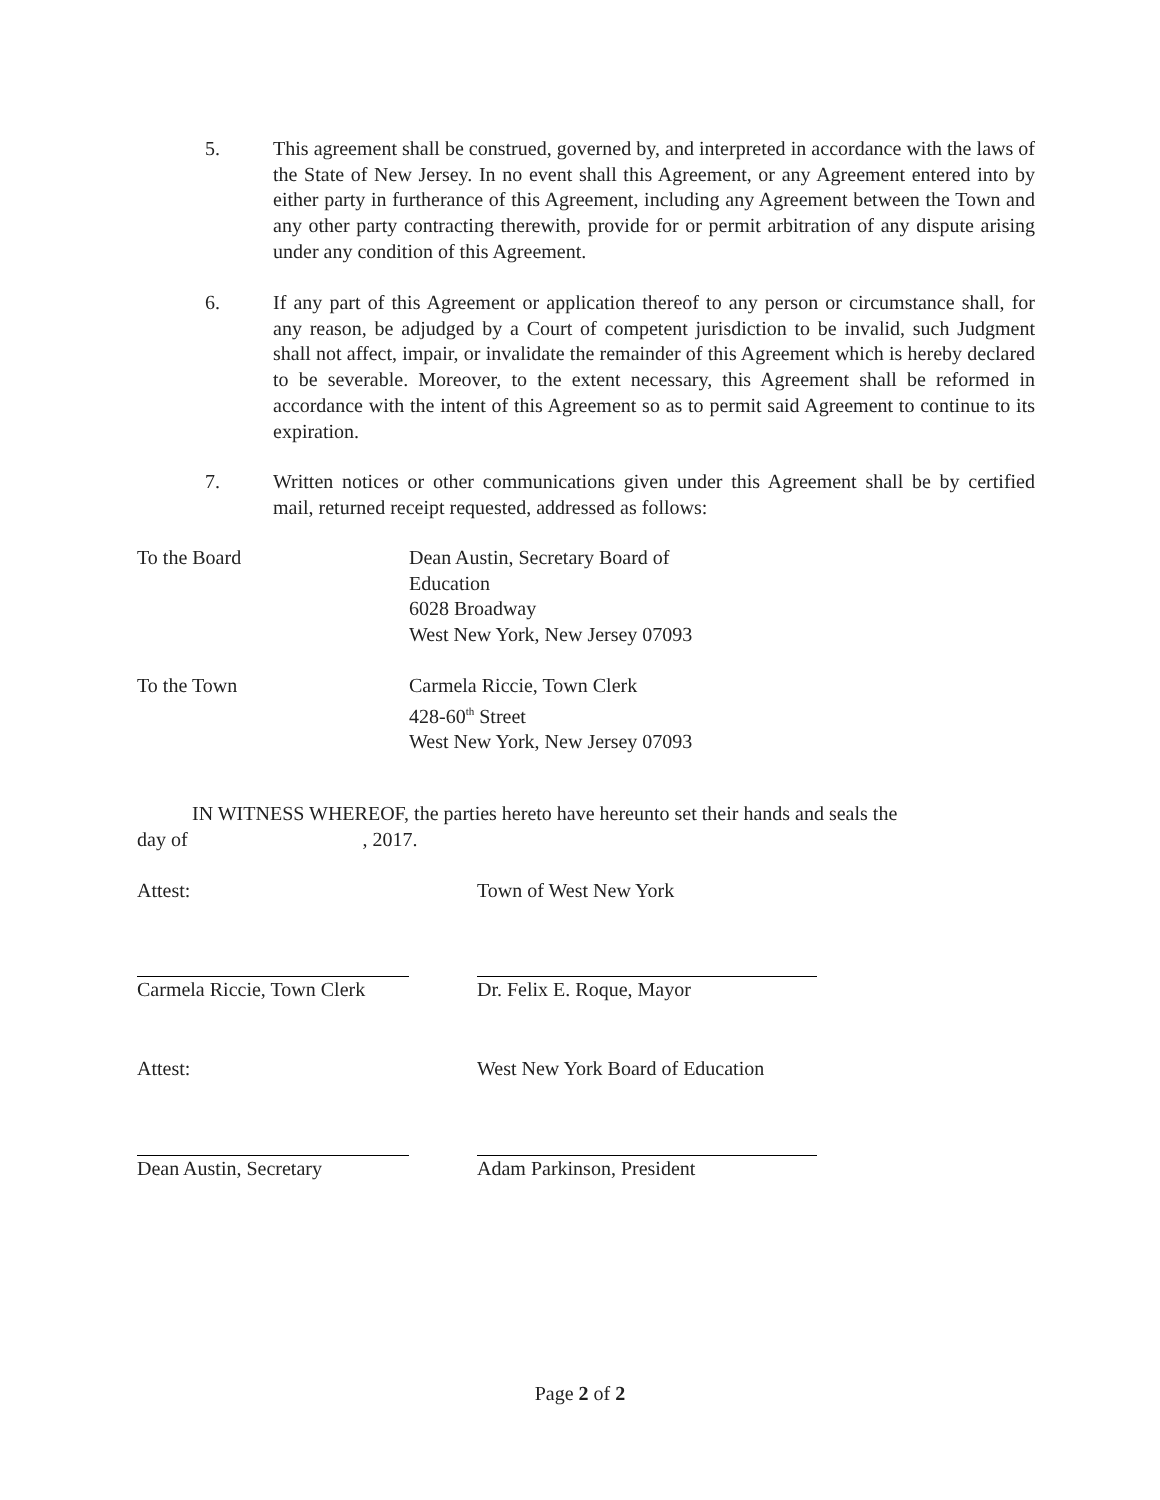5. This agreement shall be construed, governed by, and interpreted in accordance with the laws of the State of New Jersey. In no event shall this Agreement, or any Agreement entered into by either party in furtherance of this Agreement, including any Agreement between the Town and any other party contracting therewith, provide for or permit arbitration of any dispute arising under any condition of this Agreement.
6. If any part of this Agreement or application thereof to any person or circumstance shall, for any reason, be adjudged by a Court of competent jurisdiction to be invalid, such Judgment shall not affect, impair, or invalidate the remainder of this Agreement which is hereby declared to be severable. Moreover, to the extent necessary, this Agreement shall be reformed in accordance with the intent of this Agreement so as to permit said Agreement to continue to its expiration.
7. Written notices or other communications given under this Agreement shall be by certified mail, returned receipt requested, addressed as follows:
To the Board Dean Austin, Secretary Board of Education
6028 Broadway
West New York, New Jersey 07093
To the Town Carmela Riccie, Town Clerk
428-60<sup>th</sup> Street
West New York, New Jersey 07093
IN WITNESS WHEREOF, the parties hereto have hereunto set their hands and seals the
day of , 2017.
Attest: Town of West New York
Carmela Riccie, Town Clerk Dr. Felix E. Roque, Mayor
Attest: West New York Board of Education
Dean Austin, Secretary Adam Parkinson, President
Page 2 of 2